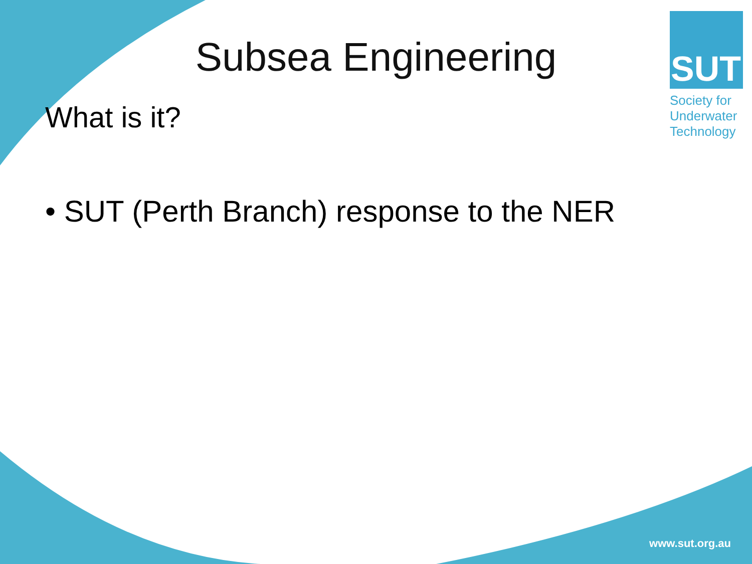Subsea Engineering
What is it?
• SUT (Perth Branch) response to the NER
SUT
Society for
Underwater
Technology
www.sut.org.au